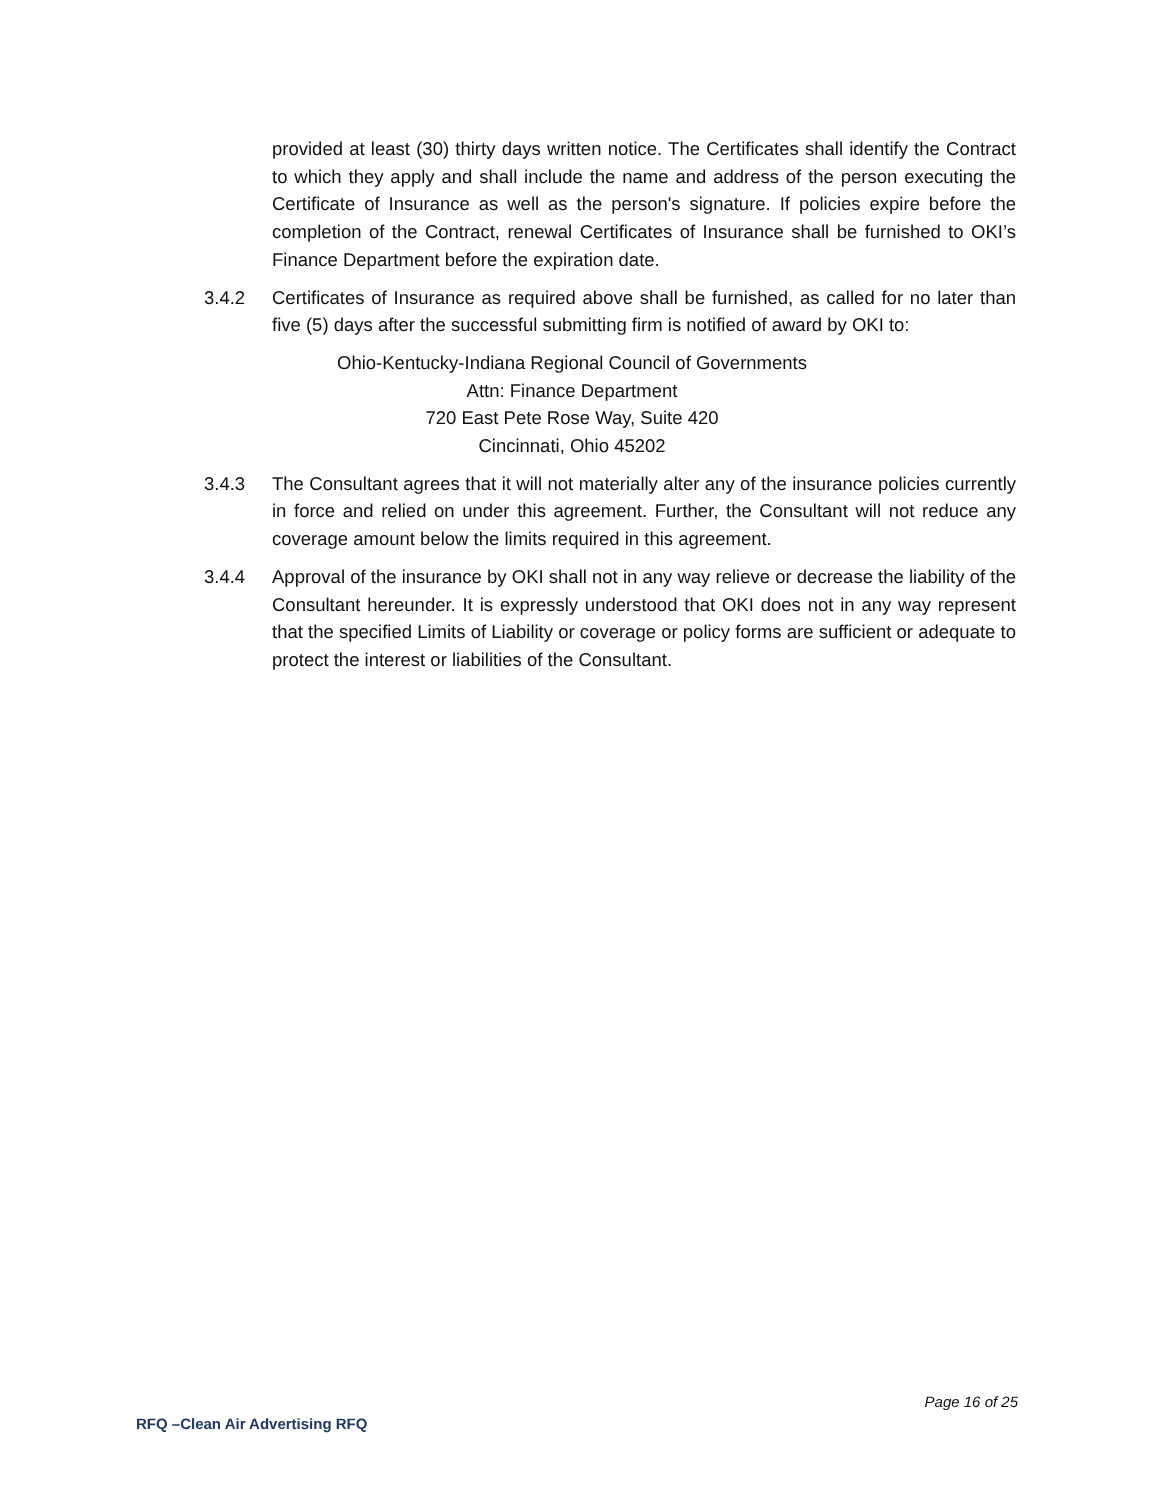provided at least (30) thirty days written notice. The Certificates shall identify the Contract to which they apply and shall include the name and address of the person executing the Certificate of Insurance as well as the person's signature. If policies expire before the completion of the Contract, renewal Certificates of Insurance shall be furnished to OKI’s Finance Department before the expiration date.
3.4.2 Certificates of Insurance as required above shall be furnished, as called for no later than five (5) days after the successful submitting firm is notified of award by OKI to:
Ohio-Kentucky-Indiana Regional Council of Governments
Attn: Finance Department
720 East Pete Rose Way, Suite 420
Cincinnati, Ohio 45202
3.4.3 The Consultant agrees that it will not materially alter any of the insurance policies currently in force and relied on under this agreement. Further, the Consultant will not reduce any coverage amount below the limits required in this agreement.
3.4.4 Approval of the insurance by OKI shall not in any way relieve or decrease the liability of the Consultant hereunder. It is expressly understood that OKI does not in any way represent that the specified Limits of Liability or coverage or policy forms are sufficient or adequate to protect the interest or liabilities of the Consultant.
Page 16 of 25
RFQ –Clean Air Advertising RFQ